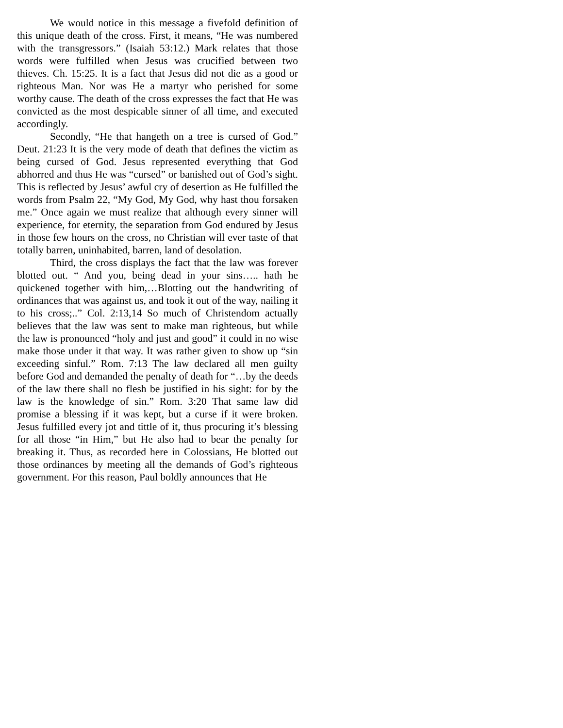We would notice in this message a fivefold definition of this unique death of the cross. First, it means, “He was numbered with the transgressors.” (Isaiah 53:12.) Mark relates that those words were fulfilled when Jesus was crucified between two thieves. Ch. 15:25. It is a fact that Jesus did not die as a good or righteous Man. Nor was He a martyr who perished for some worthy cause. The death of the cross expresses the fact that He was convicted as the most despicable sinner of all time, and executed accordingly.
Secondly, “He that hangeth on a tree is cursed of God.” Deut. 21:23 It is the very mode of death that defines the victim as being cursed of God. Jesus represented everything that God abhorred and thus He was “cursed” or banished out of God’s sight. This is reflected by Jesus’ awful cry of desertion as He fulfilled the words from Psalm 22, “My God, My God, why hast thou forsaken me.” Once again we must realize that although every sinner will experience, for eternity, the separation from God endured by Jesus in those few hours on the cross, no Christian will ever taste of that totally barren, uninhabited, barren, land of desolation.
Third, the cross displays the fact that the law was forever blotted out. “ And you, being dead in your sins….. hath he quickened together with him,…Blotting out the handwriting of ordinances that was against us, and took it out of the way, nailing it to his cross;..” Col. 2:13,14 So much of Christendom actually believes that the law was sent to make man righteous, but while the law is pronounced “holy and just and good” it could in no wise make those under it that way. It was rather given to show up “sin exceeding sinful.” Rom. 7:13 The law declared all men guilty before God and demanded the penalty of death for “…by the deeds of the law there shall no flesh be justified in his sight: for by the law is the knowledge of sin.” Rom. 3:20 That same law did promise a blessing if it was kept, but a curse if it were broken. Jesus fulfilled every jot and tittle of it, thus procuring it’s blessing for all those “in Him,” but He also had to bear the penalty for breaking it. Thus, as recorded here in Colossians, He blotted out those ordinances by meeting all the demands of God’s righteous government. For this reason, Paul boldly announces that He